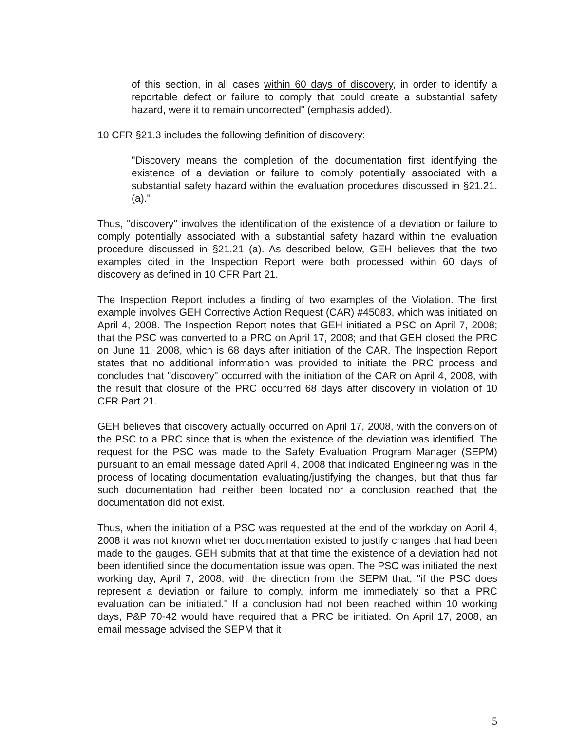of this section, in all cases within 60 days of discovery, in order to identify a reportable defect or failure to comply that could create a substantial safety hazard, were it to remain uncorrected" (emphasis added).
10 CFR §21.3 includes the following definition of discovery:
"Discovery means the completion of the documentation first identifying the existence of a deviation or failure to comply potentially associated with a substantial safety hazard within the evaluation procedures discussed in §21.21. (a)."
Thus, "discovery" involves the identification of the existence of a deviation or failure to comply potentially associated with a substantial safety hazard within the evaluation procedure discussed in §21.21 (a). As described below, GEH believes that the two examples cited in the Inspection Report were both processed within 60 days of discovery as defined in 10 CFR Part 21.
The Inspection Report includes a finding of two examples of the Violation. The first example involves GEH Corrective Action Request (CAR) #45083, which was initiated on April 4, 2008. The Inspection Report notes that GEH initiated a PSC on April 7, 2008; that the PSC was converted to a PRC on April 17, 2008; and that GEH closed the PRC on June 11, 2008, which is 68 days after initiation of the CAR. The Inspection Report states that no additional information was provided to initiate the PRC process and concludes that "discovery" occurred with the initiation of the CAR on April 4, 2008, with the result that closure of the PRC occurred 68 days after discovery in violation of 10 CFR Part 21.
GEH believes that discovery actually occurred on April 17, 2008, with the conversion of the PSC to a PRC since that is when the existence of the deviation was identified. The request for the PSC was made to the Safety Evaluation Program Manager (SEPM) pursuant to an email message dated April 4, 2008 that indicated Engineering was in the process of locating documentation evaluating/justifying the changes, but that thus far such documentation had neither been located nor a conclusion reached that the documentation did not exist.
Thus, when the initiation of a PSC was requested at the end of the workday on April 4, 2008 it was not known whether documentation existed to justify changes that had been made to the gauges. GEH submits that at that time the existence of a deviation had not been identified since the documentation issue was open. The PSC was initiated the next working day, April 7, 2008, with the direction from the SEPM that, "if the PSC does represent a deviation or failure to comply, inform me immediately so that a PRC evaluation can be initiated." If a conclusion had not been reached within 10 working days, P&P 70-42 would have required that a PRC be initiated. On April 17, 2008, an email message advised the SEPM that it
5